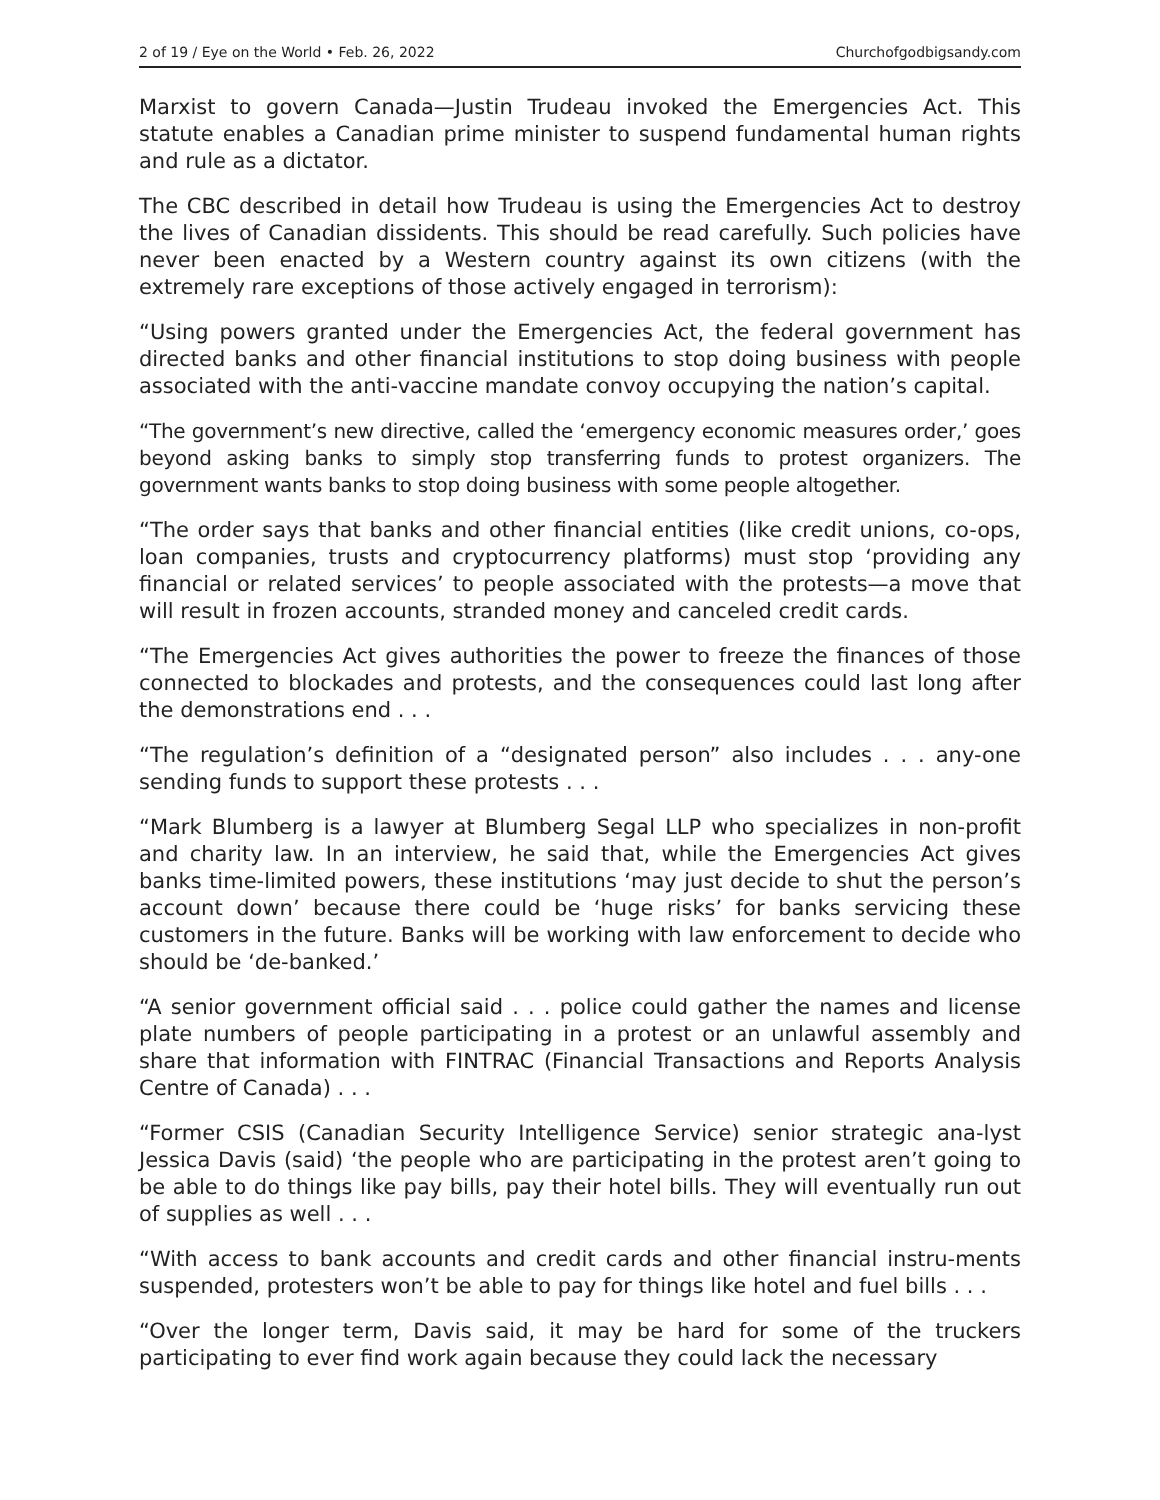2 of 19 / Eye on the World • Feb. 26, 2022 Churchofgodbigsandy.com
Marxist to govern Canada—Justin Trudeau invoked the Emergencies Act. This statute enables a Canadian prime minister to suspend fundamental human rights and rule as a dictator.
The CBC described in detail how Trudeau is using the Emergencies Act to destroy the lives of Canadian dissidents. This should be read carefully. Such policies have never been enacted by a Western country against its own citizens (with the extremely rare exceptions of those actively engaged in terrorism):
“Using powers granted under the Emergencies Act, the federal government has directed banks and other financial institutions to stop doing business with people associated with the anti-vaccine mandate convoy occupying the nation’s capital.
“The government’s new directive, called the ‘emergency economic measures order,’ goes beyond asking banks to simply stop transferring funds to protest organizers. The government wants banks to stop doing business with some people altogether.
“The order says that banks and other financial entities (like credit unions, co-ops, loan companies, trusts and cryptocurrency platforms) must stop ‘providing any financial or related services’ to people associated with the protests—a move that will result in frozen accounts, stranded money and canceled credit cards.
“The Emergencies Act gives authorities the power to freeze the finances of those connected to blockades and protests, and the consequences could last long after the demonstrations end . . .
“The regulation’s definition of a “designated person” also includes . . . any-one sending funds to support these protests . . .
“Mark Blumberg is a lawyer at Blumberg Segal LLP who specializes in non-profit and charity law. In an interview, he said that, while the Emergencies Act gives banks time-limited powers, these institutions ‘may just decide to shut the person’s account down’ because there could be ‘huge risks’ for banks servicing these customers in the future. Banks will be working with law enforcement to decide who should be ‘de-banked.’
“A senior government official said . . . police could gather the names and license plate numbers of people participating in a protest or an unlawful assembly and share that information with FINTRAC (Financial Transactions and Reports Analysis Centre of Canada) . . .
“Former CSIS (Canadian Security Intelligence Service) senior strategic ana-lyst Jessica Davis (said) ‘the people who are participating in the protest aren’t going to be able to do things like pay bills, pay their hotel bills. They will eventually run out of supplies as well . . .
“With access to bank accounts and credit cards and other financial instru-ments suspended, protesters won’t be able to pay for things like hotel and fuel bills . . .
“Over the longer term, Davis said, it may be hard for some of the truckers participating to ever find work again because they could lack the necessary